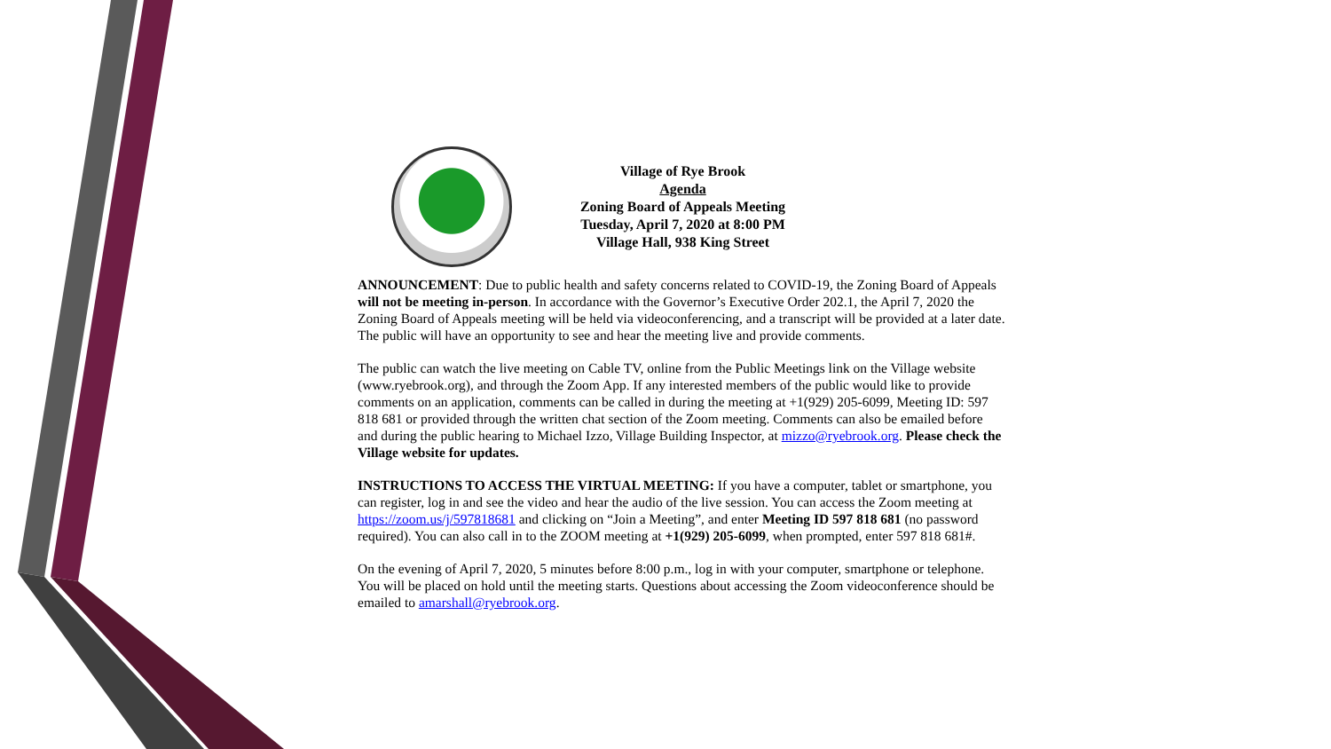Village of Rye Brook
Agenda
Zoning Board of Appeals Meeting
Tuesday, April 7, 2020 at 8:00 PM
Village Hall, 938 King Street
ANNOUNCEMENT: Due to public health and safety concerns related to COVID-19, the Zoning Board of Appeals will not be meeting in-person. In accordance with the Governor’s Executive Order 202.1, the April 7, 2020 the Zoning Board of Appeals meeting will be held via videoconferencing, and a transcript will be provided at a later date. The public will have an opportunity to see and hear the meeting live and provide comments.
The public can watch the live meeting on Cable TV, online from the Public Meetings link on the Village website (www.ryebrook.org), and through the Zoom App. If any interested members of the public would like to provide comments on an application, comments can be called in during the meeting at +1(929) 205-6099, Meeting ID: 597 818 681 or provided through the written chat section of the Zoom meeting. Comments can also be emailed before and during the public hearing to Michael Izzo, Village Building Inspector, at mizzo@ryebrook.org. Please check the Village website for updates.
INSTRUCTIONS TO ACCESS THE VIRTUAL MEETING: If you have a computer, tablet or smartphone, you can register, log in and see the video and hear the audio of the live session. You can access the Zoom meeting at https://zoom.us/j/597818681 and clicking on “Join a Meeting”, and enter Meeting ID 597 818 681 (no password required). You can also call in to the ZOOM meeting at +1(929) 205-6099, when prompted, enter 597 818 681#.
On the evening of April 7, 2020, 5 minutes before 8:00 p.m., log in with your computer, smartphone or telephone. You will be placed on hold until the meeting starts. Questions about accessing the Zoom videoconference should be emailed to amarshall@ryebrook.org.